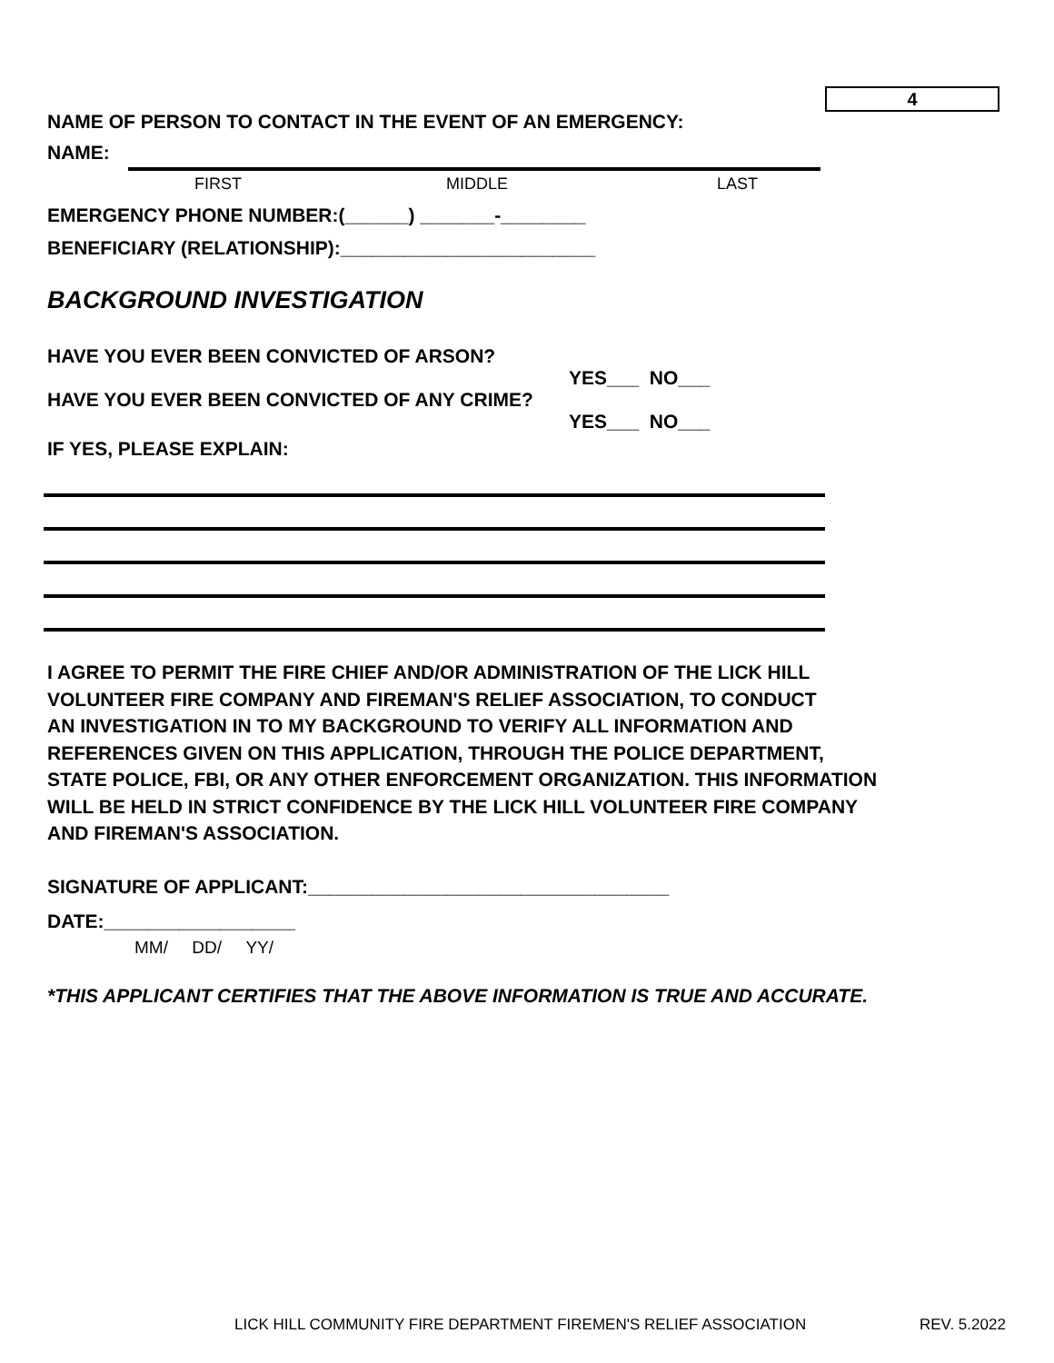4
NAME OF PERSON TO CONTACT IN THE EVENT OF AN EMERGENCY:
NAME:
FIRST MIDDLE LAST
EMERGENCY PHONE NUMBER:(______) _______-________
BENEFICIARY (RELATIONSHIP):________________________
BACKGROUND INVESTIGATION
HAVE YOU EVER BEEN CONVICTED OF ARSON?
YES___ NO___
HAVE YOU EVER BEEN CONVICTED OF ANY CRIME?
YES___ NO___
IF YES, PLEASE EXPLAIN:
I AGREE TO PERMIT THE FIRE CHIEF AND/OR ADMINISTRATION OF THE LICK HILL
VOLUNTEER FIRE COMPANY AND FIREMAN'S RELIEF ASSOCIATION, TO CONDUCT
AN INVESTIGATION IN TO MY BACKGROUND TO VERIFY ALL INFORMATION AND
REFERENCES GIVEN ON THIS APPLICATION, THROUGH THE POLICE DEPARTMENT,
STATE POLICE, FBI, OR ANY OTHER ENFORCEMENT ORGANIZATION. THIS INFORMATION
WILL BE HELD IN STRICT CONFIDENCE BY THE LICK HILL VOLUNTEER FIRE COMPANY
AND FIREMAN'S ASSOCIATION.
SIGNATURE OF APPLICANT:__________________________________
DATE:__________________
MM/ DD/ YY/
*THIS APPLICANT CERTIFIES THAT THE ABOVE INFORMATION IS TRUE AND ACCURATE.
LICK HILL COMMUNITY FIRE DEPARTMENT FIREMEN'S RELIEF ASSOCIATION
REV. 5.2022